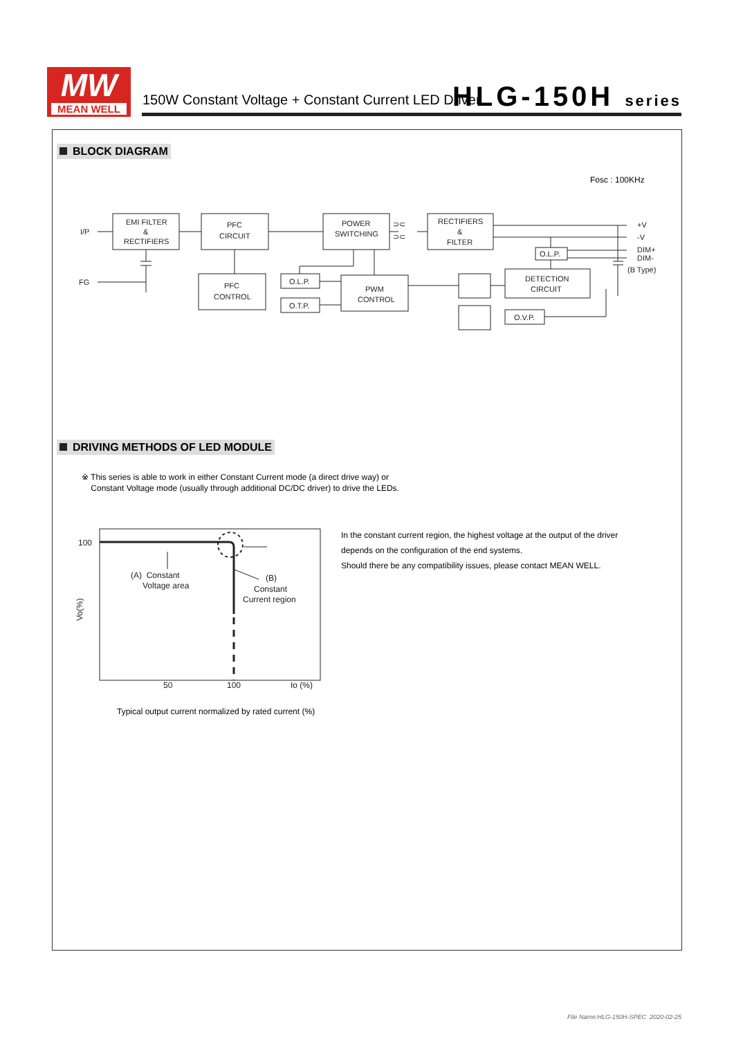MW
MEAN WELL
150W Constant Voltage + Constant Current LED Driver
HLG-150H series
BLOCK DIAGRAM
Fosc : 100KHz
I/P
FG
EMI FILTER
&
RECTIFIERS
PFC
CIRCUIT
POWER
SWITCHING
RECTIFIERS
&
FILTER
PFC
CONTROL
O.L.P.
O.T.P.
PWM
CONTROL
O.L.P.
DETECTION
CIRCUIT
O.V.P.
+V
-V
DIM+
DIM-
(B Type)
⊃⊂
⊃⊂
DRIVING METHODS OF LED MODULE
※ This series is able to work in either Constant Current mode (a direct drive way) or
Constant Voltage mode (usually through additional DC/DC driver) to drive the LEDs.
100
(A) Constant
Voltage area
(B)
Constant
Current region
50
100
Io (%)
Vo(%)
Typical output current normalized by rated current (%)
In the constant current region, the highest voltage at the output of the driver
depends on the configuration of the end systems.
Should there be any compatibility issues, please contact MEAN WELL.
File Name:HLG-150H-SPEC 2020-02-25